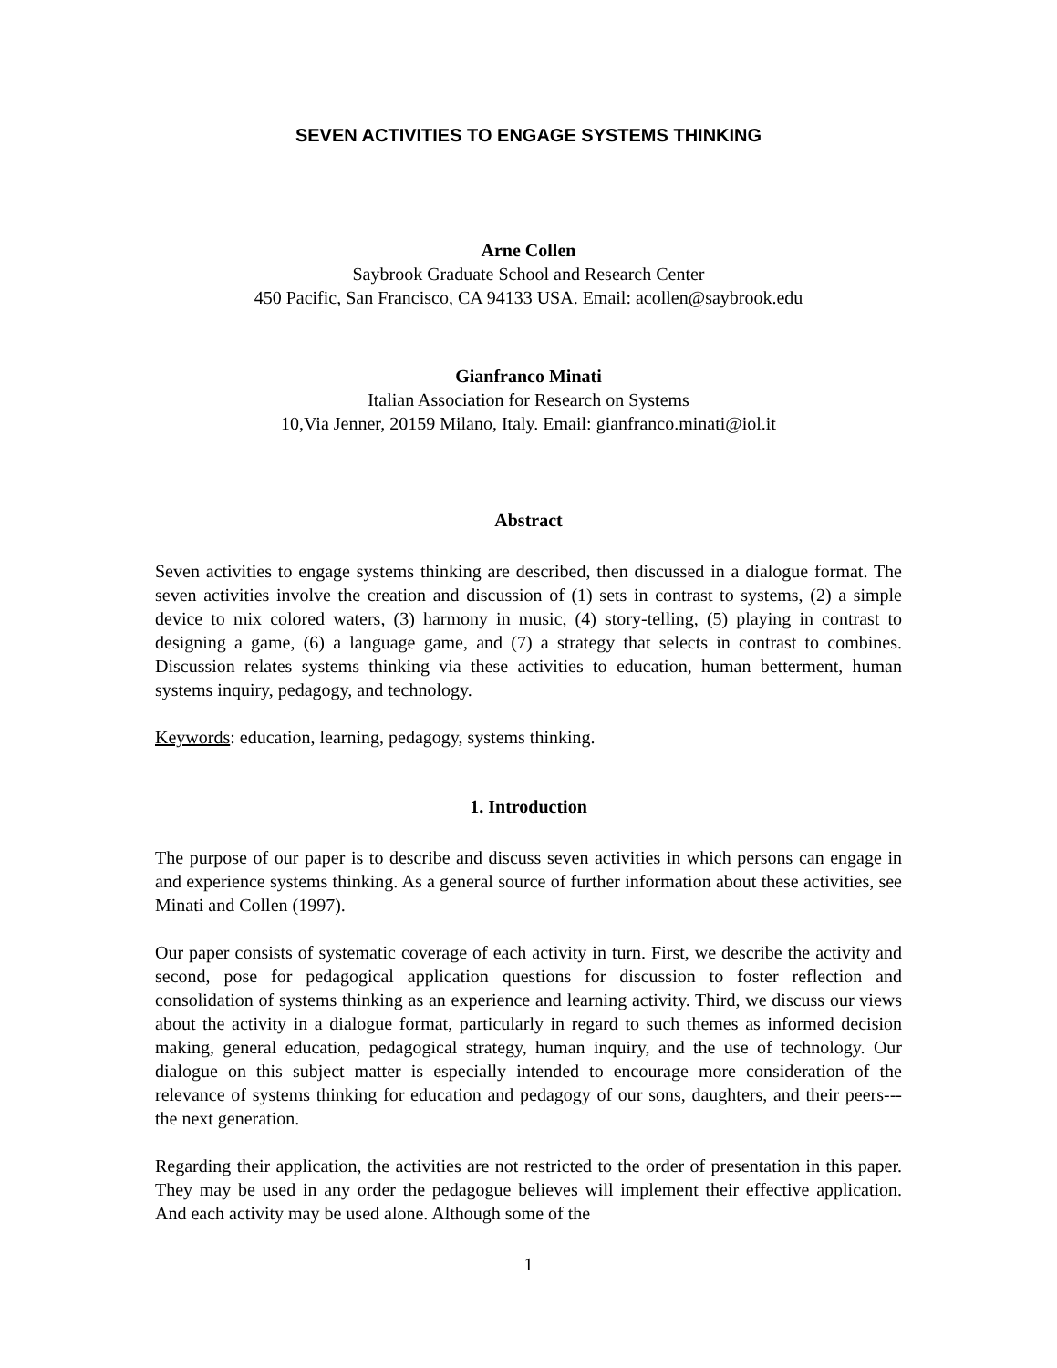SEVEN ACTIVITIES TO ENGAGE SYSTEMS THINKING
Arne Collen
Saybrook Graduate School and Research Center
450 Pacific, San Francisco, CA 94133 USA. Email: acollen@saybrook.edu
Gianfranco Minati
Italian Association for Research on Systems
10,Via Jenner, 20159 Milano, Italy. Email: gianfranco.minati@iol.it
Abstract
Seven activities to engage systems thinking are described, then discussed in a dialogue format. The seven activities involve the creation and discussion of (1) sets in contrast to systems, (2) a simple device to mix colored waters, (3) harmony in music, (4) story-telling, (5) playing in contrast to designing a game, (6) a language game, and (7) a strategy that selects in contrast to combines. Discussion relates systems thinking via these activities to education, human betterment, human systems inquiry, pedagogy, and technology.
Keywords: education, learning, pedagogy, systems thinking.
1. Introduction
The purpose of our paper is to describe and discuss seven activities in which persons can engage in and experience systems thinking. As a general source of further information about these activities, see Minati and Collen (1997).
Our paper consists of systematic coverage of each activity in turn. First, we describe the activity and second, pose for pedagogical application questions for discussion to foster reflection and consolidation of systems thinking as an experience and learning activity. Third, we discuss our views about the activity in a dialogue format, particularly in regard to such themes as informed decision making, general education, pedagogical strategy, human inquiry, and the use of technology. Our dialogue on this subject matter is especially intended to encourage more consideration of the relevance of systems thinking for education and pedagogy of our sons, daughters, and their peers---the next generation.
Regarding their application, the activities are not restricted to the order of presentation in this paper. They may be used in any order the pedagogue believes will implement their effective application. And each activity may be used alone. Although some of the
1